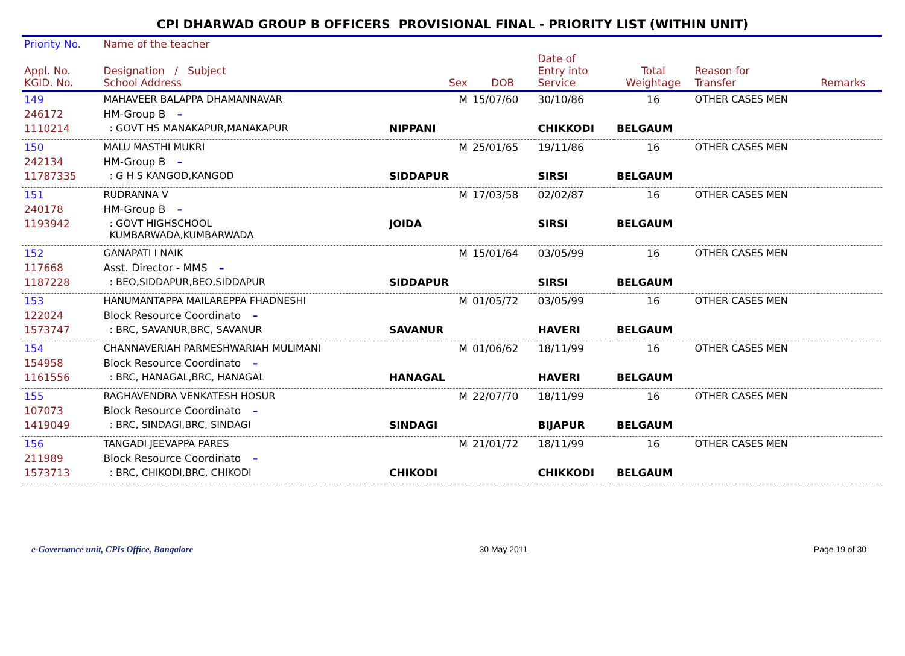CPI DHARWAD GROUP B OFFICERS PROVISIONAL FINAL - PRIORITY LIST (WITHIN UNIT)
| Priority No. | Name of the teacher | | | | | | |
| --- | --- | --- | --- | --- | --- | --- | --- |
| Appl. No. KGID. No. | Designation / Subject School Address | Sex | DOB | Date of Entry into Service | Total Weightage | Reason for Transfer | Remarks |
| 149 | MAHAVEER BALAPPA DHAMANNAVAR | M | 15/07/60 | 30/10/86 | 16 | OTHER CASES MEN | |
| 246172 | HM-Group B – | | | | | | |
| 1110214 | : GOVT HS MANAKAPUR,MANAKAPUR | NIPPANI | | CHIKKODI | BELGAUM | | |
| 150 | MALU MASTHI MUKRI | M | 25/01/65 | 19/11/86 | 16 | OTHER CASES MEN | |
| 242134 | HM-Group B – | | | | | | |
| 11787335 | : G H S KANGOD,KANGOD | SIDDAPUR | | SIRSI | BELGAUM | | |
| 151 | RUDRANNA V | M | 17/03/58 | 02/02/87 | 16 | OTHER CASES MEN | |
| 240178 | HM-Group B – | | | | | | |
| 1193942 | : GOVT HIGHSCHOOL KUMBARWADA,KUMBARWADA | JOIDA | | SIRSI | BELGAUM | | |
| 152 | GANAPATI I NAIK | M | 15/01/64 | 03/05/99 | 16 | OTHER CASES MEN | |
| 117668 | Asst. Director - MMS – | | | | | | |
| 1187228 | : BEO,SIDDAPUR,BEO,SIDDAPUR | SIDDAPUR | | SIRSI | BELGAUM | | |
| 153 | HANUMANTAPPA MAILAREPPA FHADNESHI | M | 01/05/72 | 03/05/99 | 16 | OTHER CASES MEN | |
| 122024 | Block Resource Coordinato – | | | | | | |
| 1573747 | : BRC, SAVANUR,BRC, SAVANUR | SAVANUR | | HAVERI | BELGAUM | | |
| 154 | CHANNAVERIAH PARMESHWARIAH MULIMANI | M | 01/06/62 | 18/11/99 | 16 | OTHER CASES MEN | |
| 154958 | Block Resource Coordinato – | | | | | | |
| 1161556 | : BRC, HANAGAL,BRC, HANAGAL | HANAGAL | | HAVERI | BELGAUM | | |
| 155 | RAGHAVENDRA VENKATESH HOSUR | M | 22/07/70 | 18/11/99 | 16 | OTHER CASES MEN | |
| 107073 | Block Resource Coordinato – | | | | | | |
| 1419049 | : BRC, SINDAGI,BRC, SINDAGI | SINDAGI | | BIJAPUR | BELGAUM | | |
| 156 | TANGADI JEEVAPPA PARES | M | 21/01/72 | 18/11/99 | 16 | OTHER CASES MEN | |
| 211989 | Block Resource Coordinato – | | | | | | |
| 1573713 | : BRC, CHIKODI,BRC, CHIKODI | CHIKODI | | CHIKKODI | BELGAUM | | |
e-Governance unit, CPIs Office, Bangalore 30 May 2011 Page 19 of 30